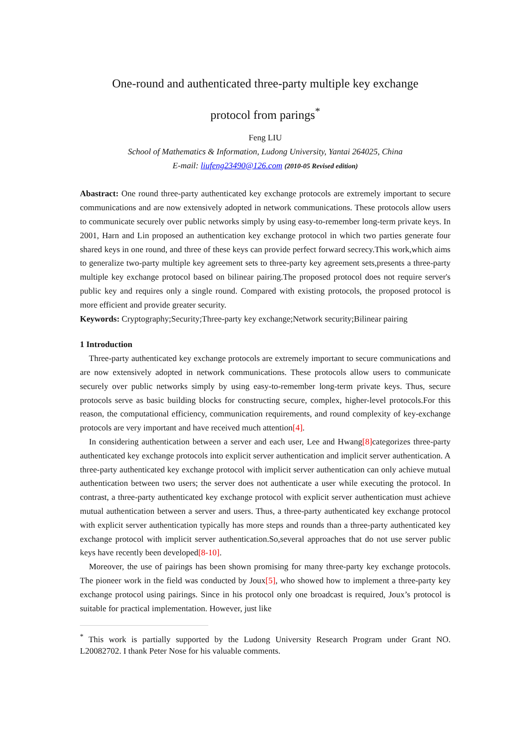One-round and authenticated three-party multiple key exchange
protocol from parings<sup>*</sup>
Feng LIU
School of Mathematics & Information, Ludong University, Yantai 264025, China
E-mail: liufeng23490@126.com (2010-05 Revised edition)
Abastract: One round three-party authenticated key exchange protocols are extremely important to secure communications and are now extensively adopted in network communications. These protocols allow users to communicate securely over public networks simply by using easy-to-remember long-term private keys. In 2001, Harn and Lin proposed an authentication key exchange protocol in which two parties generate four shared keys in one round, and three of these keys can provide perfect forward secrecy.This work,which aims to generalize two-party multiple key agreement sets to three-party key agreement sets,presents a three-party multiple key exchange protocol based on bilinear pairing.The proposed protocol does not require server's public key and requires only a single round. Compared with existing protocols, the proposed protocol is more efficient and provide greater security.
Keywords: Cryptography;Security;Three-party key exchange;Network security;Bilinear pairing
1 Introduction
Three-party authenticated key exchange protocols are extremely important to secure communications and are now extensively adopted in network communications. These protocols allow users to communicate securely over public networks simply by using easy-to-remember long-term private keys. Thus, secure protocols serve as basic building blocks for constructing secure, complex, higher-level protocols.For this reason, the computational efficiency, communication requirements, and round complexity of key-exchange protocols are very important and have received much attention[4].
In considering authentication between a server and each user, Lee and Hwang[8] categorizes three-party authenticated key exchange protocols into explicit server authentication and implicit server authentication. A three-party authenticated key exchange protocol with implicit server authentication can only achieve mutual authentication between two users; the server does not authenticate a user while executing the protocol. In contrast, a three-party authenticated key exchange protocol with explicit server authentication must achieve mutual authentication between a server and users. Thus, a three-party authenticated key exchange protocol with explicit server authentication typically has more steps and rounds than a three-party authenticated key exchange protocol with implicit server authentication.So,several approaches that do not use server public keys have recently been developed[8-10].
Moreover, the use of pairings has been shown promising for many three-party key exchange protocols. The pioneer work in the field was conducted by Joux[5], who showed how to implement a three-party key exchange protocol using pairings. Since in his protocol only one broadcast is required, Joux’s protocol is suitable for practical implementation. However, just like
<sup>*</sup> This work is partially supported by the Ludong University Research Program under Grant NO. L20082702. I thank Peter Nose for his valuable comments.